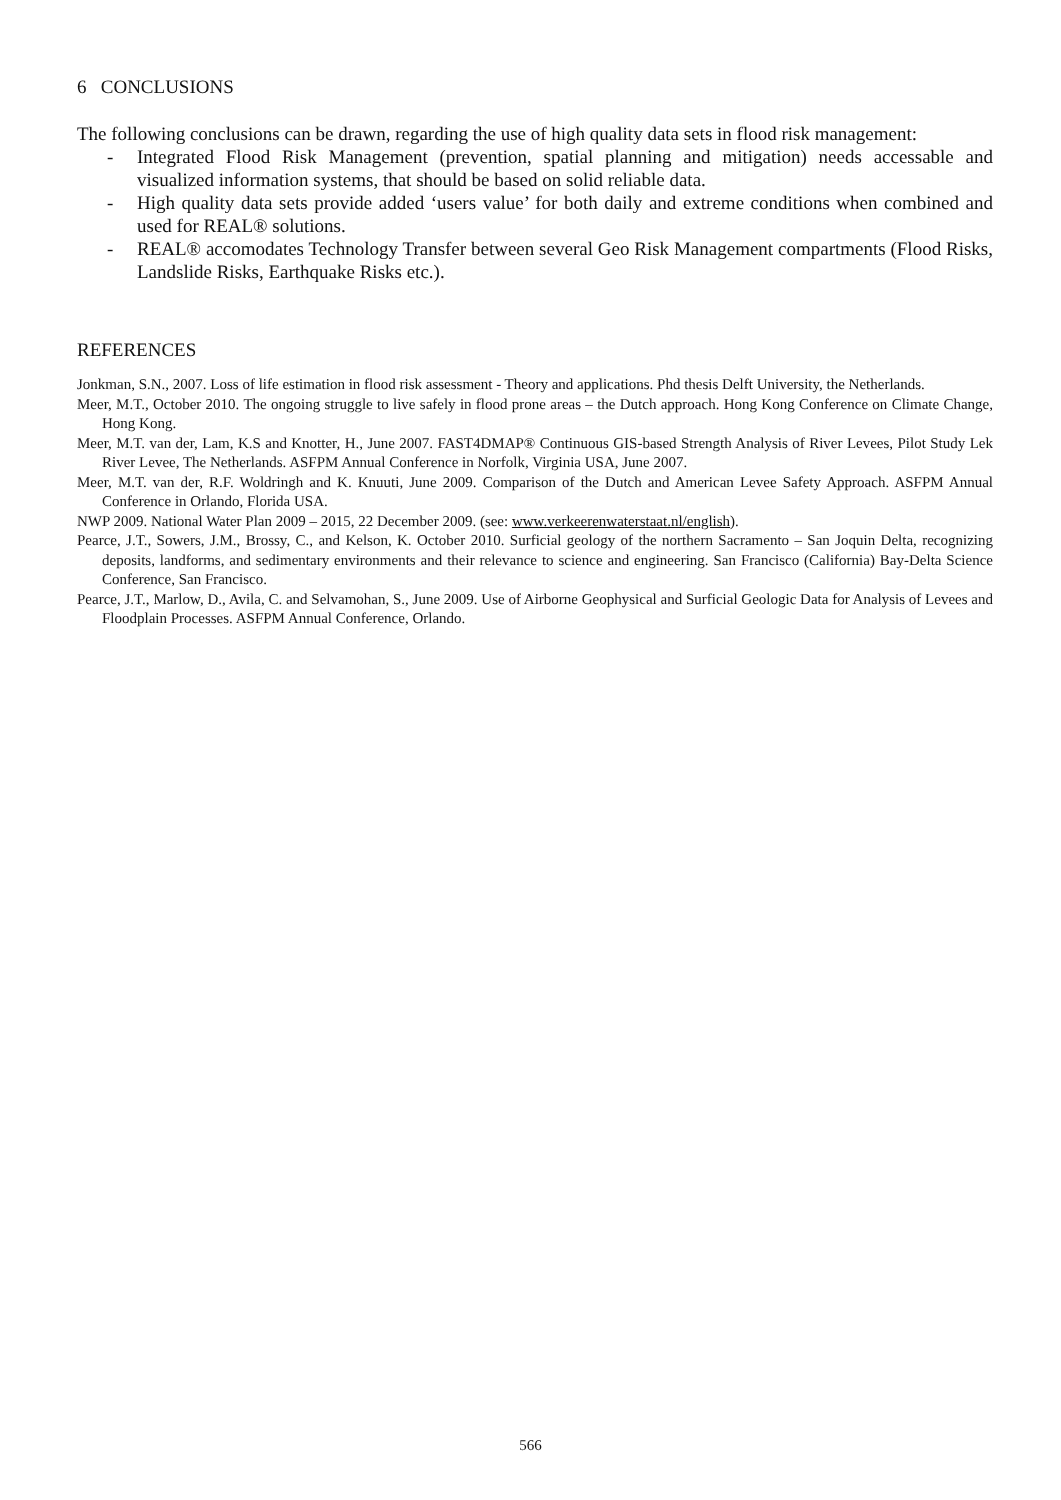6 CONCLUSIONS
The following conclusions can be drawn, regarding the use of high quality data sets in flood risk management:
- Integrated Flood Risk Management (prevention, spatial planning and mitigation) needs accessable and visualized information systems, that should be based on solid reliable data.
- High quality data sets provide added ‘users value’ for both daily and extreme conditions when combined and used for REAL® solutions.
- REAL® accomodates Technology Transfer between several Geo Risk Management compartments (Flood Risks, Landslide Risks, Earthquake Risks etc.).
REFERENCES
Jonkman, S.N., 2007. Loss of life estimation in flood risk assessment - Theory and applications. Phd thesis Delft University, the Netherlands.
Meer, M.T., October 2010. The ongoing struggle to live safely in flood prone areas – the Dutch approach. Hong Kong Conference on Climate Change, Hong Kong.
Meer, M.T. van der, Lam, K.S and Knotter, H., June 2007. FAST4DMAP® Continuous GIS-based Strength Analysis of River Levees, Pilot Study Lek River Levee, The Netherlands. ASFPM Annual Conference in Norfolk, Virginia USA, June 2007.
Meer, M.T. van der, R.F. Woldringh and K. Knuuti, June 2009. Comparison of the Dutch and American Levee Safety Approach. ASFPM Annual Conference in Orlando, Florida USA.
NWP 2009. National Water Plan 2009 – 2015, 22 December 2009. (see: www.verkeerenwaterstaat.nl/english).
Pearce, J.T., Sowers, J.M., Brossy, C., and Kelson, K. October 2010. Surficial geology of the northern Sacramento – San Joquin Delta, recognizing deposits, landforms, and sedimentary environments and their relevance to science and engineering. San Francisco (California) Bay-Delta Science Conference, San Francisco.
Pearce, J.T., Marlow, D., Avila, C. and Selvamohan, S., June 2009. Use of Airborne Geophysical and Surficial Geologic Data for Analysis of Levees and Floodplain Processes. ASFPM Annual Conference, Orlando.
566